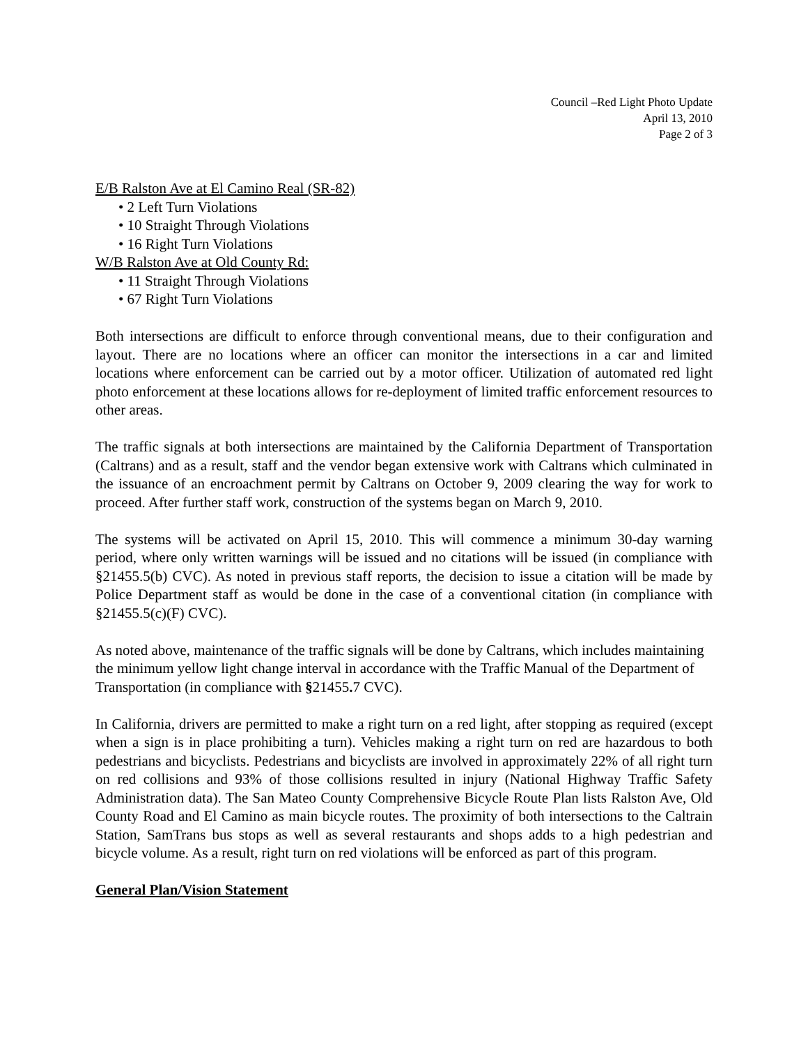Council –Red Light Photo Update
April 13, 2010
Page 2 of 3
E/B Ralston Ave at El Camino Real (SR-82)
• 2 Left Turn Violations
• 10 Straight Through Violations
• 16 Right Turn Violations
W/B Ralston Ave at Old County Rd:
• 11 Straight Through Violations
• 67 Right Turn Violations
Both intersections are difficult to enforce through conventional means, due to their configuration and layout. There are no locations where an officer can monitor the intersections in a car and limited locations where enforcement can be carried out by a motor officer. Utilization of automated red light photo enforcement at these locations allows for re-deployment of limited traffic enforcement resources to other areas.
The traffic signals at both intersections are maintained by the California Department of Transportation (Caltrans) and as a result, staff and the vendor began extensive work with Caltrans which culminated in the issuance of an encroachment permit by Caltrans on October 9, 2009 clearing the way for work to proceed. After further staff work, construction of the systems began on March 9, 2010.
The systems will be activated on April 15, 2010. This will commence a minimum 30-day warning period, where only written warnings will be issued and no citations will be issued (in compliance with §21455.5(b) CVC). As noted in previous staff reports, the decision to issue a citation will be made by Police Department staff as would be done in the case of a conventional citation (in compliance with §21455.5(c)(F) CVC).
As noted above, maintenance of the traffic signals will be done by Caltrans, which includes maintaining the minimum yellow light change interval in accordance with the Traffic Manual of the Department of Transportation (in compliance with §21455. 7 CVC).
In California, drivers are permitted to make a right turn on a red light, after stopping as required (except when a sign is in place prohibiting a turn). Vehicles making a right turn on red are hazardous to both pedestrians and bicyclists. Pedestrians and bicyclists are involved in approximately 22% of all right turn on red collisions and 93% of those collisions resulted in injury (National Highway Traffic Safety Administration data). The San Mateo County Comprehensive Bicycle Route Plan lists Ralston Ave, Old County Road and El Camino as main bicycle routes. The proximity of both intersections to the Caltrain Station, SamTrans bus stops as well as several restaurants and shops adds to a high pedestrian and bicycle volume. As a result, right turn on red violations will be enforced as part of this program.
General Plan/Vision Statement